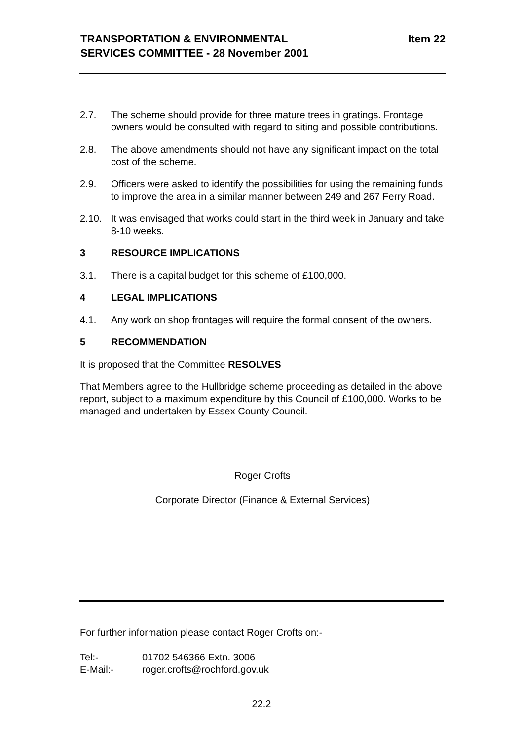TRANSPORTATION & ENVIRONMENTAL
SERVICES COMMITTEE - 28 November 2001
Item 22
2.7. The scheme should provide for three mature trees in gratings. Frontage owners would be consulted with regard to siting and possible contributions.
2.8. The above amendments should not have any significant impact on the total cost of the scheme.
2.9. Officers were asked to identify the possibilities for using the remaining funds to improve the area in a similar manner between 249 and 267 Ferry Road.
2.10. It was envisaged that works could start in the third week in January and take 8-10 weeks.
3 RESOURCE IMPLICATIONS
3.1. There is a capital budget for this scheme of £100,000.
4 LEGAL IMPLICATIONS
4.1. Any work on shop frontages will require the formal consent of the owners.
5 RECOMMENDATION
It is proposed that the Committee RESOLVES
That Members agree to the Hullbridge scheme proceeding as detailed in the above report, subject to a maximum expenditure by this Council of £100,000. Works to be managed and undertaken by Essex County Council.
Roger Crofts
Corporate Director (Finance & External Services)
For further information please contact Roger Crofts on:-
Tel:- 01702 546366 Extn. 3006
E-Mail:- roger.crofts@rochford.gov.uk
22.2